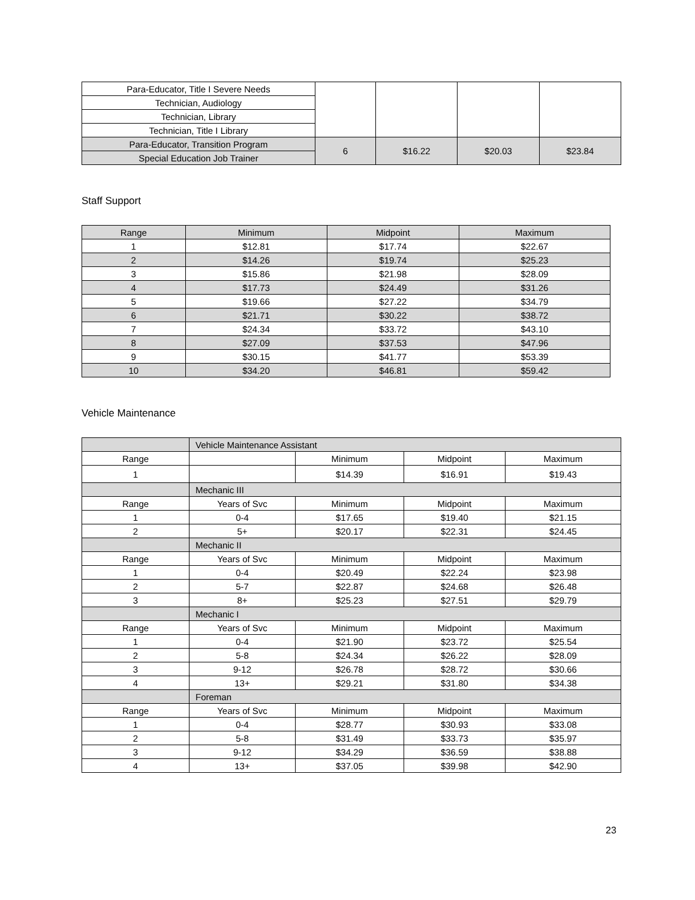| Para-Educator, Title I Severe Needs | | | | |
| Technician, Audiology | | | | |
| Technician, Library | | | | |
| Technician, Title I Library | | | | |
| Para-Educator, Transition Program | 6 | $16.22 | $20.03 | $23.84 |
| Special Education Job Trainer | | | | |
Staff Support
| Range | Minimum | Midpoint | Maximum |
| --- | --- | --- | --- |
| 1 | $12.81 | $17.74 | $22.67 |
| 2 | $14.26 | $19.74 | $25.23 |
| 3 | $15.86 | $21.98 | $28.09 |
| 4 | $17.73 | $24.49 | $31.26 |
| 5 | $19.66 | $27.22 | $34.79 |
| 6 | $21.71 | $30.22 | $38.72 |
| 7 | $24.34 | $33.72 | $43.10 |
| 8 | $27.09 | $37.53 | $47.96 |
| 9 | $30.15 | $41.77 | $53.39 |
| 10 | $34.20 | $46.81 | $59.42 |
Vehicle Maintenance
| | Vehicle Maintenance Assistant | | | |
| Range | | Minimum | Midpoint | Maximum |
| 1 | | $14.39 | $16.91 | $19.43 |
| | Mechanic III | | | |
| Range | Years of Svc | Minimum | Midpoint | Maximum |
| 1 | 0-4 | $17.65 | $19.40 | $21.15 |
| 2 | 5+ | $20.17 | $22.31 | $24.45 |
| | Mechanic II | | | |
| Range | Years of Svc | Minimum | Midpoint | Maximum |
| 1 | 0-4 | $20.49 | $22.24 | $23.98 |
| 2 | 5-7 | $22.87 | $24.68 | $26.48 |
| 3 | 8+ | $25.23 | $27.51 | $29.79 |
| | Mechanic I | | | |
| Range | Years of Svc | Minimum | Midpoint | Maximum |
| 1 | 0-4 | $21.90 | $23.72 | $25.54 |
| 2 | 5-8 | $24.34 | $26.22 | $28.09 |
| 3 | 9-12 | $26.78 | $28.72 | $30.66 |
| 4 | 13+ | $29.21 | $31.80 | $34.38 |
| | Foreman | | | |
| Range | Years of Svc | Minimum | Midpoint | Maximum |
| 1 | 0-4 | $28.77 | $30.93 | $33.08 |
| 2 | 5-8 | $31.49 | $33.73 | $35.97 |
| 3 | 9-12 | $34.29 | $36.59 | $38.88 |
| 4 | 13+ | $37.05 | $39.98 | $42.90 |
23